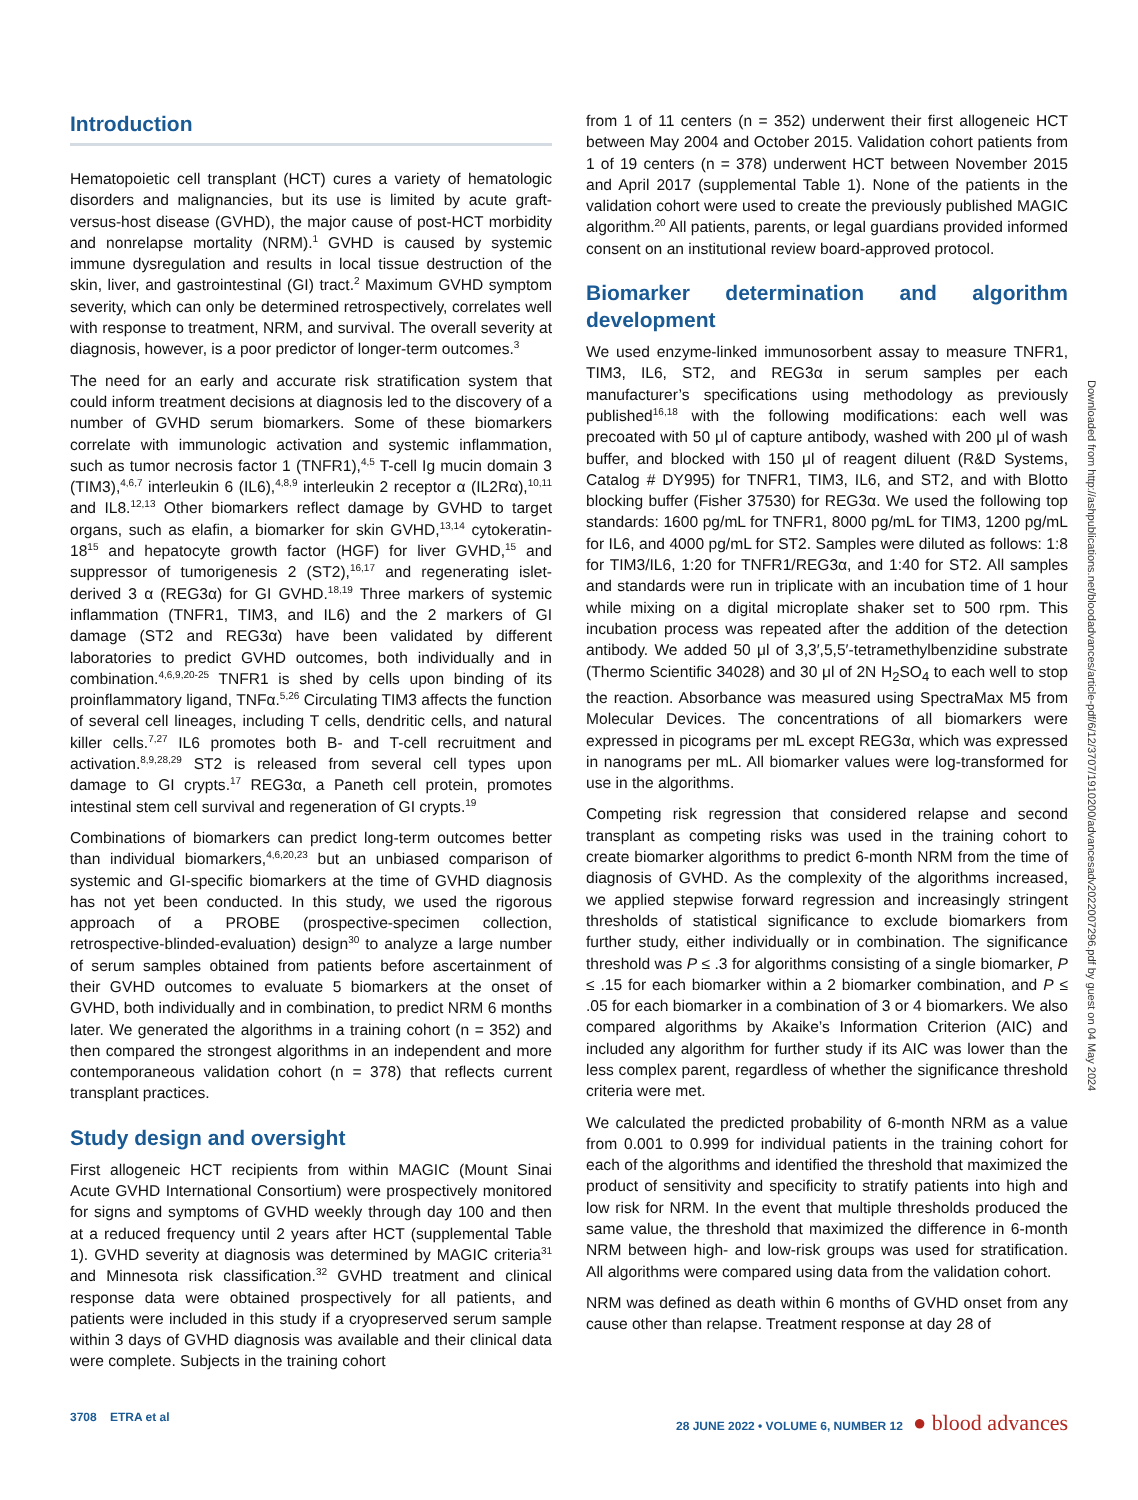Introduction
Hematopoietic cell transplant (HCT) cures a variety of hematologic disorders and malignancies, but its use is limited by acute graft-versus-host disease (GVHD), the major cause of post-HCT morbidity and nonrelapse mortality (NRM).<sup>1</sup> GVHD is caused by systemic immune dysregulation and results in local tissue destruction of the skin, liver, and gastrointestinal (GI) tract.<sup>2</sup> Maximum GVHD symptom severity, which can only be determined retrospectively, correlates well with response to treatment, NRM, and survival. The overall severity at diagnosis, however, is a poor predictor of longer-term outcomes.<sup>3</sup>
The need for an early and accurate risk stratification system that could inform treatment decisions at diagnosis led to the discovery of a number of GVHD serum biomarkers. Some of these biomarkers correlate with immunologic activation and systemic inflammation, such as tumor necrosis factor 1 (TNFR1),<sup>4,5</sup> T-cell Ig mucin domain 3 (TIM3),<sup>4,6,7</sup> interleukin 6 (IL6),<sup>4,8,9</sup> interleukin 2 receptor α (IL2Rα),<sup>10,11</sup> and IL8.<sup>12,13</sup> Other biomarkers reflect damage by GVHD to target organs, such as elafin, a biomarker for skin GVHD,<sup>13,14</sup> cytokeratin-18<sup>15</sup> and hepatocyte growth factor (HGF) for liver GVHD,<sup>15</sup> and suppressor of tumorigenesis 2 (ST2),<sup>16,17</sup> and regenerating islet-derived 3 α (REG3α) for GI GVHD.<sup>18,19</sup> Three markers of systemic inflammation (TNFR1, TIM3, and IL6) and the 2 markers of GI damage (ST2 and REG3α) have been validated by different laboratories to predict GVHD outcomes, both individually and in combination.<sup>4,6,9,20-25</sup> TNFR1 is shed by cells upon binding of its proinflammatory ligand, TNFα.<sup>5,26</sup> Circulating TIM3 affects the function of several cell lineages, including T cells, dendritic cells, and natural killer cells.<sup>7,27</sup> IL6 promotes both B- and T-cell recruitment and activation.<sup>8,9,28,29</sup> ST2 is released from several cell types upon damage to GI crypts.<sup>17</sup> REG3α, a Paneth cell protein, promotes intestinal stem cell survival and regeneration of GI crypts.<sup>19</sup>
Combinations of biomarkers can predict long-term outcomes better than individual biomarkers,<sup>4,6,20,23</sup> but an unbiased comparison of systemic and GI-specific biomarkers at the time of GVHD diagnosis has not yet been conducted. In this study, we used the rigorous approach of a PROBE (prospective-specimen collection, retrospective-blinded-evaluation) design<sup>30</sup> to analyze a large number of serum samples obtained from patients before ascertainment of their GVHD outcomes to evaluate 5 biomarkers at the onset of GVHD, both individually and in combination, to predict NRM 6 months later. We generated the algorithms in a training cohort (n = 352) and then compared the strongest algorithms in an independent and more contemporaneous validation cohort (n = 378) that reflects current transplant practices.
Study design and oversight
First allogeneic HCT recipients from within MAGIC (Mount Sinai Acute GVHD International Consortium) were prospectively monitored for signs and symptoms of GVHD weekly through day 100 and then at a reduced frequency until 2 years after HCT (supplemental Table 1). GVHD severity at diagnosis was determined by MAGIC criteria<sup>31</sup> and Minnesota risk classification.<sup>32</sup> GVHD treatment and clinical response data were obtained prospectively for all patients, and patients were included in this study if a cryopreserved serum sample within 3 days of GVHD diagnosis was available and their clinical data were complete. Subjects in the training cohort
from 1 of 11 centers (n = 352) underwent their first allogeneic HCT between May 2004 and October 2015. Validation cohort patients from 1 of 19 centers (n = 378) underwent HCT between November 2015 and April 2017 (supplemental Table 1). None of the patients in the validation cohort were used to create the previously published MAGIC algorithm.<sup>20</sup> All patients, parents, or legal guardians provided informed consent on an institutional review board-approved protocol.
Biomarker determination and algorithm development
We used enzyme-linked immunosorbent assay to measure TNFR1, TIM3, IL6, ST2, and REG3α in serum samples per each manufacturer’s specifications using methodology as previously published<sup>16,18</sup> with the following modifications: each well was precoated with 50 μl of capture antibody, washed with 200 μl of wash buffer, and blocked with 150 μl of reagent diluent (R&D Systems, Catalog # DY995) for TNFR1, TIM3, IL6, and ST2, and with Blotto blocking buffer (Fisher 37530) for REG3α. We used the following top standards: 1600 pg/mL for TNFR1, 8000 pg/mL for TIM3, 1200 pg/mL for IL6, and 4000 pg/mL for ST2. Samples were diluted as follows: 1:8 for TIM3/IL6, 1:20 for TNFR1/REG3α, and 1:40 for ST2. All samples and standards were run in triplicate with an incubation time of 1 hour while mixing on a digital microplate shaker set to 500 rpm. This incubation process was repeated after the addition of the detection antibody. We added 50 μl of 3,3′,5,5′-tetramethylbenzidine substrate (Thermo Scientific 34028) and 30 μl of 2N H<sub>2</sub>SO<sub>4</sub> to each well to stop the reaction. Absorbance was measured using SpectraMax M5 from Molecular Devices. The concentrations of all biomarkers were expressed in picograms per mL except REG3α, which was expressed in nanograms per mL. All biomarker values were log-transformed for use in the algorithms.
Competing risk regression that considered relapse and second transplant as competing risks was used in the training cohort to create biomarker algorithms to predict 6-month NRM from the time of diagnosis of GVHD. As the complexity of the algorithms increased, we applied stepwise forward regression and increasingly stringent thresholds of statistical significance to exclude biomarkers from further study, either individually or in combination. The significance threshold was P ≤ .3 for algorithms consisting of a single biomarker, P ≤ .15 for each biomarker within a 2 biomarker combination, and P ≤ .05 for each biomarker in a combination of 3 or 4 biomarkers. We also compared algorithms by Akaike’s Information Criterion (AIC) and included any algorithm for further study if its AIC was lower than the less complex parent, regardless of whether the significance threshold criteria were met.
We calculated the predicted probability of 6-month NRM as a value from 0.001 to 0.999 for individual patients in the training cohort for each of the algorithms and identified the threshold that maximized the product of sensitivity and specificity to stratify patients into high and low risk for NRM. In the event that multiple thresholds produced the same value, the threshold that maximized the difference in 6-month NRM between high- and low-risk groups was used for stratification. All algorithms were compared using data from the validation cohort.
NRM was defined as death within 6 months of GVHD onset from any cause other than relapse. Treatment response at day 28 of
Downloaded from http://ashpublications.net/bloodadvances/article-pdf/6/12/3707/1910200/advancesadv2022007296.pdf by guest on 04 May 2024
3708 ETRA et al 28 JUNE 2022 • VOLUME 6, NUMBER 12 ● blood advances